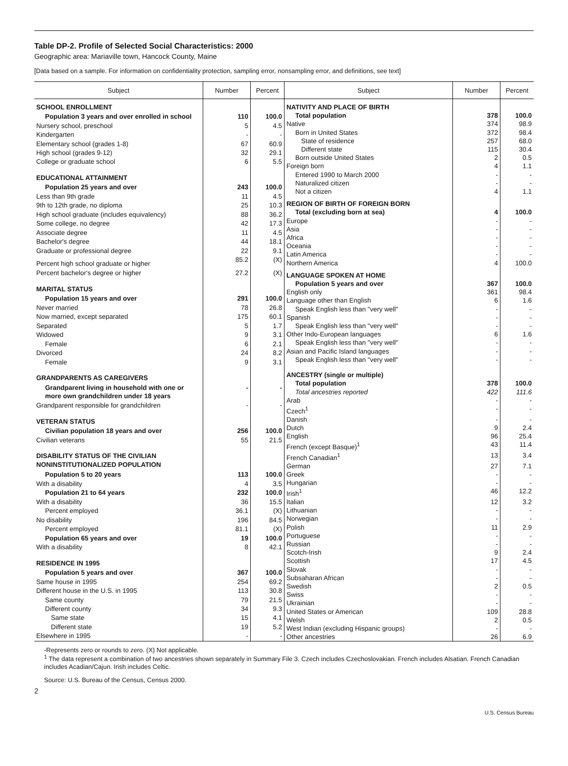Table DP-2. Profile of Selected Social Characteristics: 2000
Geographic area: Mariaville town, Hancock County, Maine
[Data based on a sample. For information on confidentiality protection, sampling error, nonsampling error, and definitions, see text]
| Subject | Number | Percent |
| --- | --- | --- |
| SCHOOL ENROLLMENT | | |
| Population 3 years and over enrolled in school | 110 | 100.0 |
| Nursery school, preschool | 5 | 4.5 |
| Kindergarten | - | - |
| Elementary school (grades 1-8) | 67 | 60.9 |
| High school (grades 9-12) | 32 | 29.1 |
| College or graduate school | 6 | 5.5 |
| EDUCATIONAL ATTAINMENT | | |
| Population 25 years and over | 243 | 100.0 |
| Less than 9th grade | 11 | 4.5 |
| 9th to 12th grade, no diploma | 25 | 10.3 |
| High school graduate (includes equivalency) | 88 | 36.2 |
| Some college, no degree | 42 | 17.3 |
| Associate degree | 11 | 4.5 |
| Bachelor's degree | 44 | 18.1 |
| Graduate or professional degree | 22 | 9.1 |
| Percent high school graduate or higher | 85.2 | (X) |
| Percent bachelor's degree or higher | 27.2 | (X) |
| MARITAL STATUS | | |
| Population 15 years and over | 291 | 100.0 |
| Never married | 78 | 26.8 |
| Now married, except separated | 175 | 60.1 |
| Separated | 5 | 1.7 |
| Widowed | 9 | 3.1 |
| Female | 6 | 2.1 |
| Divorced | 24 | 8.2 |
| Female | 9 | 3.1 |
| GRANDPARENTS AS CAREGIVERS | | |
| Grandparent living in household with one or more own grandchildren under 18 years | - | - |
| Grandparent responsible for grandchildren | - | - |
| VETERAN STATUS | | |
| Civilian population 18 years and over | 256 | 100.0 |
| Civilian veterans | 55 | 21.5 |
| DISABILITY STATUS OF THE CIVILIAN NONINSTITUTIONALIZED POPULATION | | |
| Population 5 to 20 years | 113 | 100.0 |
| With a disability | 4 | 3.5 |
| Population 21 to 64 years | 232 | 100.0 |
| With a disability | 36 | 15.5 |
| Percent employed | 36.1 | (X) |
| No disability | 196 | 84.5 |
| Percent employed | 81.1 | (X) |
| Population 65 years and over | 19 | 100.0 |
| With a disability | 8 | 42.1 |
| RESIDENCE IN 1995 | | |
| Population 5 years and over | 367 | 100.0 |
| Same house in 1995 | 254 | 69.2 |
| Different house in the U.S. in 1995 | 113 | 30.8 |
| Same county | 79 | 21.5 |
| Different county | 34 | 9.3 |
| Same state | 15 | 4.1 |
| Different state | 19 | 5.2 |
| Elsewhere in 1995 | - | - |
| Subject | Number | Percent |
| --- | --- | --- |
| NATIVITY AND PLACE OF BIRTH | | |
| Total population | 378 | 100.0 |
| Native | 374 | 98.9 |
| Born in United States | 372 | 98.4 |
| State of residence | 257 | 68.0 |
| Different state | 115 | 30.4 |
| Born outside United States | 2 | 0.5 |
| Foreign born | 4 | 1.1 |
| Entered 1990 to March 2000 | - | - |
| Naturalized citizen | - | - |
| Not a citizen | 4 | 1.1 |
| REGION OF BIRTH OF FOREIGN BORN | | |
| Total (excluding born at sea) | 4 | 100.0 |
| Europe | - | - |
| Asia | - | - |
| Africa | - | - |
| Oceania | - | - |
| Latin America | - | - |
| Northern America | 4 | 100.0 |
| LANGUAGE SPOKEN AT HOME | | |
| Population 5 years and over | 367 | 100.0 |
| English only | 361 | 98.4 |
| Language other than English | 6 | 1.6 |
| Speak English less than "very well" | - | - |
| Spanish | - | - |
| Speak English less than "very well" | - | - |
| Other Indo-European languages | 6 | 1.6 |
| Speak English less than "very well" | - | - |
| Asian and Pacific Island languages | - | - |
| Speak English less than "very well" | - | - |
| ANCESTRY (single or multiple) | | |
| Total population | 378 | 100.0 |
| Total ancestries reported | 422 | 111.6 |
| Arab | - | - |
| Czech<sup>1</sup> | - | - |
| Danish | - | - |
| Dutch | 9 | 2.4 |
| English | 96 | 25.4 |
| French (except Basque)<sup>1</sup> | 43 | 11.4 |
| French Canadian<sup>1</sup> | 13 | 3.4 |
| German | 27 | 7.1 |
| Greek | - | - |
| Hungarian | - | - |
| Irish<sup>1</sup> | 46 | 12.2 |
| Italian | 12 | 3.2 |
| Lithuanian | - | - |
| Norwegian | - | - |
| Polish | 11 | 2.9 |
| Portuguese | - | - |
| Russian | - | - |
| Scotch-Irish | 9 | 2.4 |
| Scottish | 17 | 4.5 |
| Slovak | - | - |
| Subsaharan African | - | - |
| Swedish | 2 | 0.5 |
| Swiss | - | - |
| Ukrainian | - | - |
| United States or American | 109 | 28.8 |
| Welsh | 2 | 0.5 |
| West Indian (excluding Hispanic groups) | - | - |
| Other ancestries | 26 | 6.9 |
-Represents zero or rounds to zero. (X) Not applicable.
<sup>1</sup> The data represent a combination of two ancestries shown separately in Summary File 3. Czech includes Czechoslovakian. French includes Alsatian. French Canadian includes Acadian/Cajun. Irish includes Celtic.
Source: U.S. Bureau of the Census, Census 2000.
2
U.S. Census Bureau